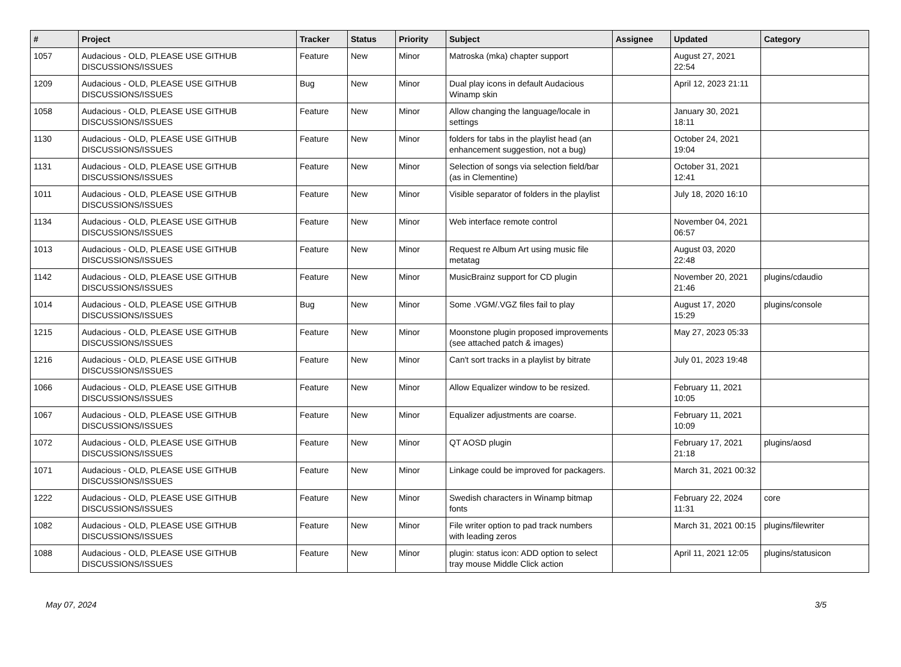| # | Project | Tracker | Status | Priority | Subject | Assignee | Updated | Category |
| --- | --- | --- | --- | --- | --- | --- | --- | --- |
| 1057 | Audacious - OLD, PLEASE USE GITHUB DISCUSSIONS/ISSUES | Feature | New | Minor | Matroska (mka) chapter support | | August 27, 2021 22:54 | |
| 1209 | Audacious - OLD, PLEASE USE GITHUB DISCUSSIONS/ISSUES | Bug | New | Minor | Dual play icons in default Audacious Winamp skin | | April 12, 2023 21:11 | |
| 1058 | Audacious - OLD, PLEASE USE GITHUB DISCUSSIONS/ISSUES | Feature | New | Minor | Allow changing the language/locale in settings | | January 30, 2021 18:11 | |
| 1130 | Audacious - OLD, PLEASE USE GITHUB DISCUSSIONS/ISSUES | Feature | New | Minor | folders for tabs in the playlist head (an enhancement suggestion, not a bug) | | October 24, 2021 19:04 | |
| 1131 | Audacious - OLD, PLEASE USE GITHUB DISCUSSIONS/ISSUES | Feature | New | Minor | Selection of songs via selection field/bar (as in Clementine) | | October 31, 2021 12:41 | |
| 1011 | Audacious - OLD, PLEASE USE GITHUB DISCUSSIONS/ISSUES | Feature | New | Minor | Visible separator of folders in the playlist | | July 18, 2020 16:10 | |
| 1134 | Audacious - OLD, PLEASE USE GITHUB DISCUSSIONS/ISSUES | Feature | New | Minor | Web interface remote control | | November 04, 2021 06:57 | |
| 1013 | Audacious - OLD, PLEASE USE GITHUB DISCUSSIONS/ISSUES | Feature | New | Minor | Request re Album Art using music file metatag | | August 03, 2020 22:48 | |
| 1142 | Audacious - OLD, PLEASE USE GITHUB DISCUSSIONS/ISSUES | Feature | New | Minor | MusicBrainz support for CD plugin | | November 20, 2021 21:46 | plugins/cdaudio |
| 1014 | Audacious - OLD, PLEASE USE GITHUB DISCUSSIONS/ISSUES | Bug | New | Minor | Some .VGM/.VGZ files fail to play | | August 17, 2020 15:29 | plugins/console |
| 1215 | Audacious - OLD, PLEASE USE GITHUB DISCUSSIONS/ISSUES | Feature | New | Minor | Moonstone plugin proposed improvements (see attached patch & images) | | May 27, 2023 05:33 | |
| 1216 | Audacious - OLD, PLEASE USE GITHUB DISCUSSIONS/ISSUES | Feature | New | Minor | Can't sort tracks in a playlist by bitrate | | July 01, 2023 19:48 | |
| 1066 | Audacious - OLD, PLEASE USE GITHUB DISCUSSIONS/ISSUES | Feature | New | Minor | Allow Equalizer window to be resized. | | February 11, 2021 10:05 | |
| 1067 | Audacious - OLD, PLEASE USE GITHUB DISCUSSIONS/ISSUES | Feature | New | Minor | Equalizer adjustments are coarse. | | February 11, 2021 10:09 | |
| 1072 | Audacious - OLD, PLEASE USE GITHUB DISCUSSIONS/ISSUES | Feature | New | Minor | QT AOSD plugin | | February 17, 2021 21:18 | plugins/aosd |
| 1071 | Audacious - OLD, PLEASE USE GITHUB DISCUSSIONS/ISSUES | Feature | New | Minor | Linkage could be improved for packagers. | | March 31, 2021 00:32 | |
| 1222 | Audacious - OLD, PLEASE USE GITHUB DISCUSSIONS/ISSUES | Feature | New | Minor | Swedish characters in Winamp bitmap fonts | | February 22, 2024 11:31 | core |
| 1082 | Audacious - OLD, PLEASE USE GITHUB DISCUSSIONS/ISSUES | Feature | New | Minor | File writer option to pad track numbers with leading zeros | | March 31, 2021 00:15 | plugins/filewriter |
| 1088 | Audacious - OLD, PLEASE USE GITHUB DISCUSSIONS/ISSUES | Feature | New | Minor | plugin: status icon: ADD option to select tray mouse Middle Click action | | April 11, 2021 12:05 | plugins/statusicon |
May 07, 2024 3/5